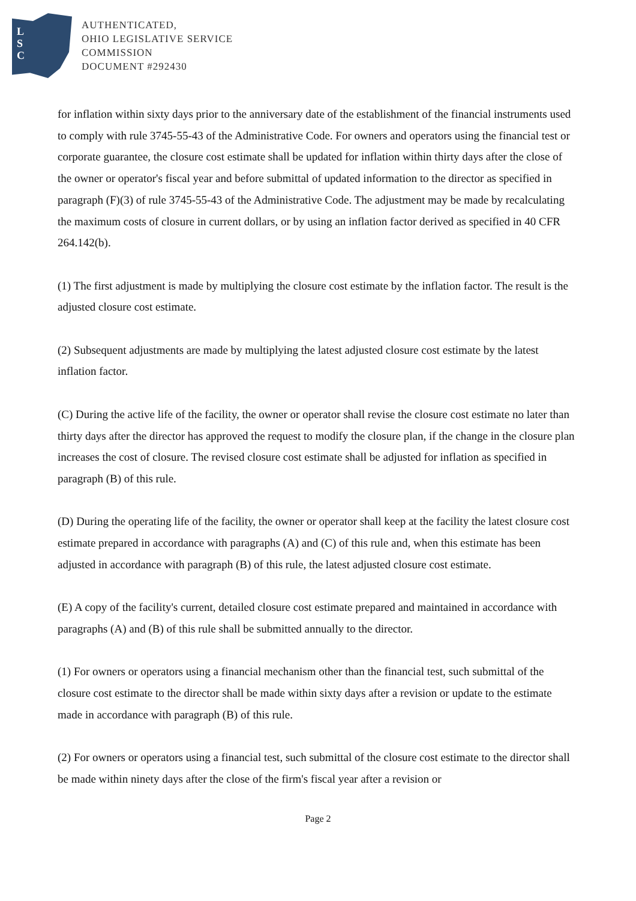L
S
C
AUTHENTICATED,
OHIO LEGISLATIVE SERVICE
COMMISSION
DOCUMENT #292430
for inflation within sixty days prior to the anniversary date of the establishment of the financial instruments used to comply with rule 3745-55-43 of the Administrative Code. For owners and operators using the financial test or corporate guarantee, the closure cost estimate shall be updated for inflation within thirty days after the close of the owner or operator's fiscal year and before submittal of updated information to the director as specified in paragraph (F)(3) of rule 3745-55-43 of the Administrative Code. The adjustment may be made by recalculating the maximum costs of closure in current dollars, or by using an inflation factor derived as specified in 40 CFR 264.142(b).
(1) The first adjustment is made by multiplying the closure cost estimate by the inflation factor. The result is the adjusted closure cost estimate.
(2) Subsequent adjustments are made by multiplying the latest adjusted closure cost estimate by the latest inflation factor.
(C) During the active life of the facility, the owner or operator shall revise the closure cost estimate no later than thirty days after the director has approved the request to modify the closure plan, if the change in the closure plan increases the cost of closure. The revised closure cost estimate shall be adjusted for inflation as specified in paragraph (B) of this rule.
(D) During the operating life of the facility, the owner or operator shall keep at the facility the latest closure cost estimate prepared in accordance with paragraphs (A) and (C) of this rule and, when this estimate has been adjusted in accordance with paragraph (B) of this rule, the latest adjusted closure cost estimate.
(E) A copy of the facility's current, detailed closure cost estimate prepared and maintained in accordance with paragraphs (A) and (B) of this rule shall be submitted annually to the director.
(1) For owners or operators using a financial mechanism other than the financial test, such submittal of the closure cost estimate to the director shall be made within sixty days after a revision or update to the estimate made in accordance with paragraph (B) of this rule.
(2) For owners or operators using a financial test, such submittal of the closure cost estimate to the director shall be made within ninety days after the close of the firm's fiscal year after a revision or
Page 2